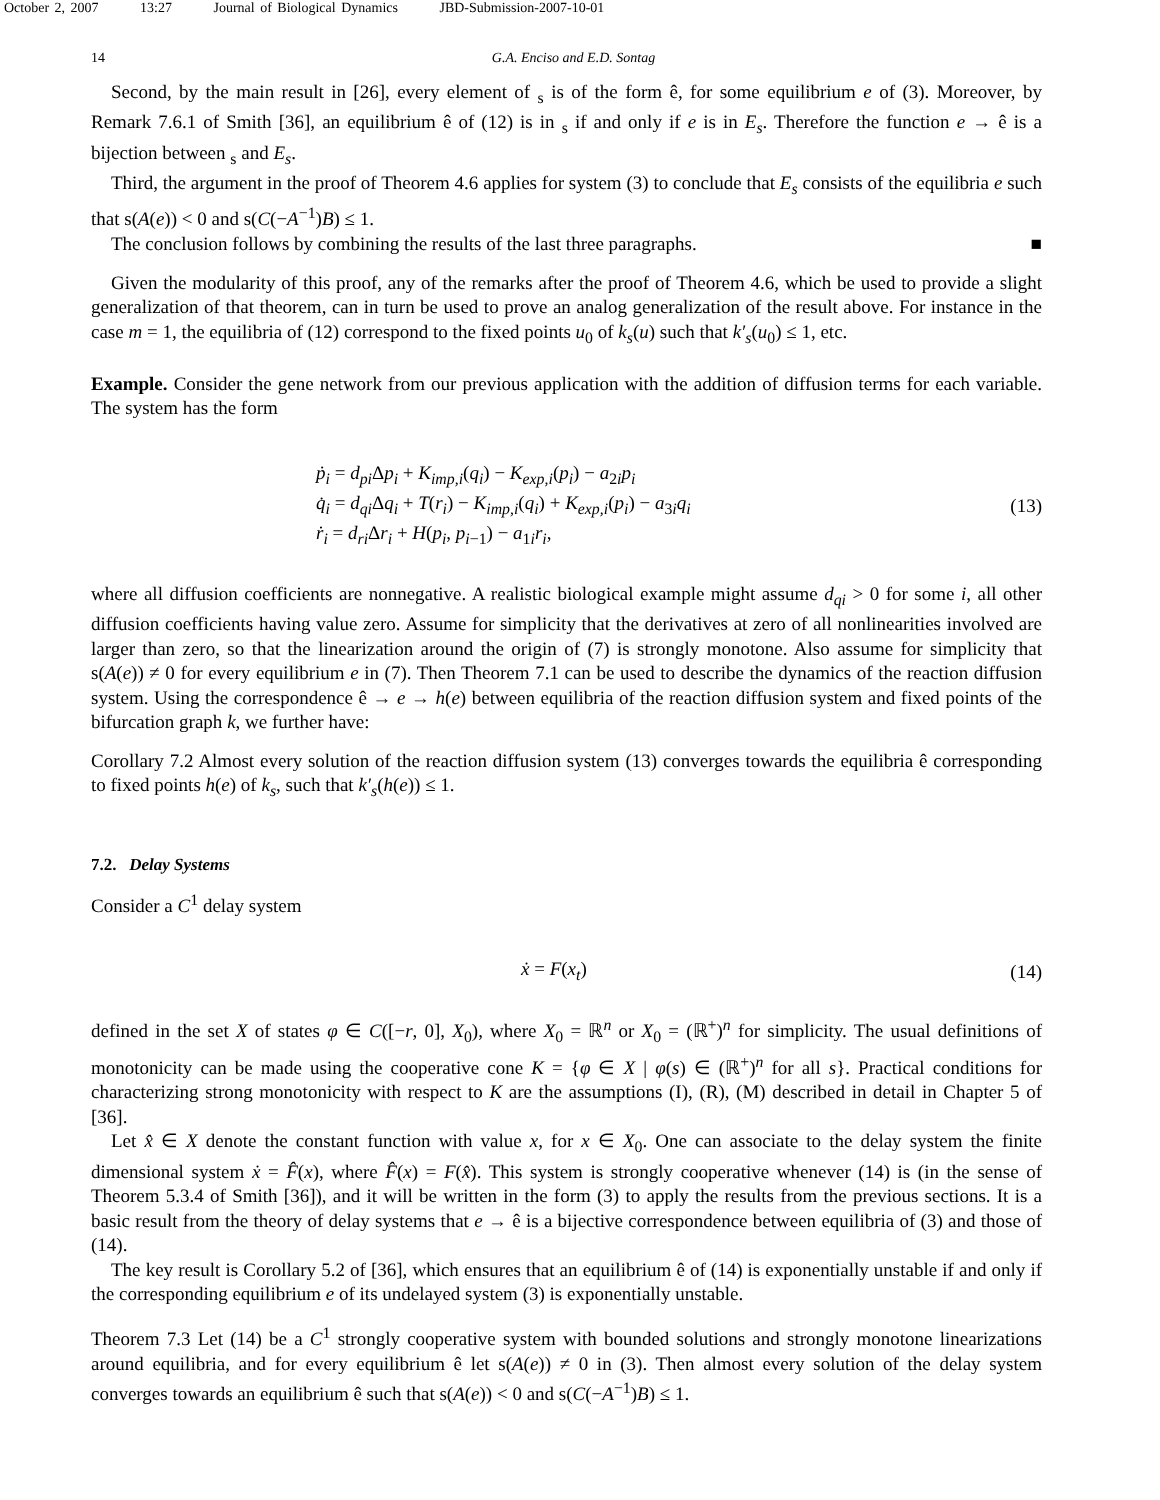October 2, 2007 13:27 Journal of Biological Dynamics JBD-Submission-2007-10-01
14 G.A. Enciso and E.D. Sontag
Second, by the main result in [26], every element of <sub>s</sub> is of the form ê, for some equilibrium e of (3). Moreover, by Remark 7.6.1 of Smith [36], an equilibrium ê of (12) is in <sub>s</sub> if and only if e is in E<sub>s</sub>. Therefore the function e → ê is a bijection between <sub>s</sub> and E<sub>s</sub>.
Third, the argument in the proof of Theorem 4.6 applies for system (3) to conclude that E<sub>s</sub> consists of the equilibria e such that s(A(e)) < 0 and s(C(−A<sup>−1</sup>)B) ≤ 1.
The conclusion follows by combining the results of the last three paragraphs. ■
Given the modularity of this proof, any of the remarks after the proof of Theorem 4.6, which be used to provide a slight generalization of that theorem, can in turn be used to prove an analog generalization of the result above. For instance in the case m = 1, the equilibria of (12) correspond to the fixed points u<sub>0</sub> of k<sub>s</sub>(u) such that k′<sub>s</sub>(u<sub>0</sub>) ≤ 1, etc.
Example. Consider the gene network from our previous application with the addition of diffusion terms for each variable. The system has the form
ṗ<sub>i</sub> = d<sub>pi</sub> Δp<sub>i</sub> + K<sub>imp,i</sub>(q<sub>i</sub>) − K<sub>exp,i</sub>(p<sub>i</sub>) − a<sub>2i</sub>p<sub>i</sub>
q̇<sub>i</sub> = d<sub>qi</sub> Δq<sub>i</sub> + T(r<sub>i</sub>) − K<sub>imp,i</sub>(q<sub>i</sub>) + K<sub>exp,i</sub>(p<sub>i</sub>) − a<sub>3i</sub>q<sub>i</sub>
ṙ<sub>i</sub> = d<sub>ri</sub> Δr<sub>i</sub> + H(p<sub>i</sub>, p<sub>i</sub><sub>−1</sub>) − a<sub>1i</sub>r<sub>i</sub>,
(13)
where all diffusion coefficients are nonnegative. A realistic biological example might assume d<sub>qi</sub> > 0 for some i, all other diffusion coefficients having value zero. Assume for simplicity that the derivatives at zero of all nonlinearities involved are larger than zero, so that the linearization around the origin of (7) is strongly monotone. Also assume for simplicity that s(A(e)) ≠ 0 for every equilibrium e in (7). Then Theorem 7.1 can be used to describe the dynamics of the reaction diffusion system. Using the correspondence ê → e → h(e) between equilibria of the reaction diffusion system and fixed points of the bifurcation graph k, we further have:
Corollary 7.2 Almost every solution of the reaction diffusion system (13) converges towards the equilibria ê corresponding to fixed points h(e) of k<sub>s</sub>, such that k′<sub>s</sub>(h(e)) ≤ 1.
7.2. Delay Systems
Consider a C<sup>1</sup> delay system
ẋ = F(x<sub>t</sub>) (14)
defined in the set X of states φ ∈ C([−r, 0], X<sub>0</sub>), where X<sub>0</sub> = ℝ<sup>n</sup> or X<sub>0</sub> = (ℝ<sup>+</sup>)<sup>n</sup> for simplicity. The usual definitions of monotonicity can be made using the cooperative cone K = {φ ∈ X | φ(s) ∈ (ℝ<sup>+</sup>)<sup>n</sup> for all s}. Practical conditions for characterizing strong monotonicity with respect to K are the assumptions (I), (R), (M) described in detail in Chapter 5 of [36].
Let x̂ ∈ X denote the constant function with value x, for x ∈ X<sub>0</sub>. One can associate to the delay system the finite dimensional system ẋ = F̂(x), where F̂(x) = F(x̂). This system is strongly cooperative whenever (14) is (in the sense of Theorem 5.3.4 of Smith [36]), and it will be written in the form (3) to apply the results from the previous sections. It is a basic result from the theory of delay systems that e → ê is a bijective correspondence between equilibria of (3) and those of (14).
The key result is Corollary 5.2 of [36], which ensures that an equilibrium ê of (14) is exponentially unstable if and only if the corresponding equilibrium e of its undelayed system (3) is exponentially unstable.
Theorem 7.3 Let (14) be a C<sup>1</sup> strongly cooperative system with bounded solutions and strongly monotone linearizations around equilibria, and for every equilibrium ê let s(A(e)) ≠ 0 in (3). Then almost every solution of the delay system converges towards an equilibrium ê such that s(A(e)) < 0 and s(C(−A<sup>−1</sup>)B) ≤ 1.